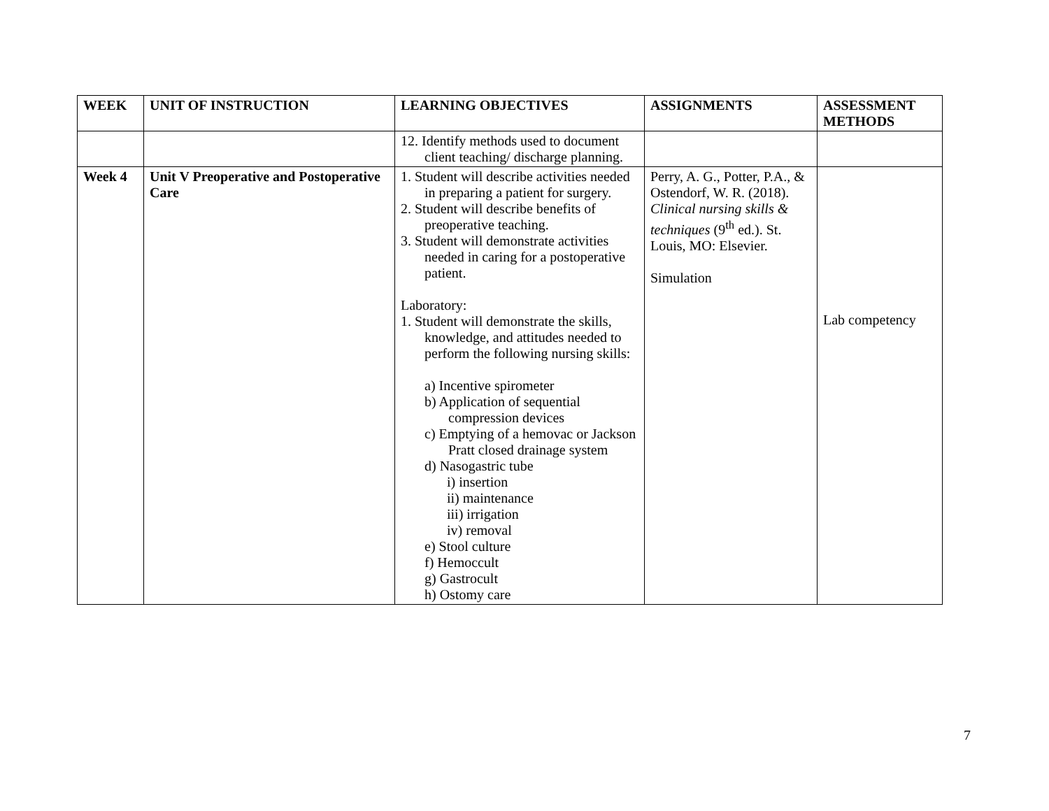| WEEK | UNIT OF INSTRUCTION | LEARNING OBJECTIVES | ASSIGNMENTS | ASSESSMENT METHODS |
| --- | --- | --- | --- | --- |
| | | 12. Identify methods used to document client teaching/ discharge planning. | | |
| Week 4 | Unit V Preoperative and Postoperative Care | 1. Student will describe activities needed in preparing a patient for surgery. 2. Student will describe benefits of preoperative teaching. 3. Student will demonstrate activities needed in caring for a postoperative patient. Laboratory: 1. Student will demonstrate the skills, knowledge, and attitudes needed to perform the following nursing skills: a) Incentive spirometer b) Application of sequential compression devices c) Emptying of a hemovac or Jackson Pratt closed drainage system d) Nasogastric tube i) insertion ii) maintenance iii) irrigation iv) removal e) Stool culture f) Hemoccult g) Gastrocult h) Ostomy care | Perry, A. G., Potter, P.A., & Ostendorf, W. R. (2018). Clinical nursing skills & techniques (9<sup>th</sup> ed.). St. Louis, MO: Elsevier. Simulation | Lab competency |
7